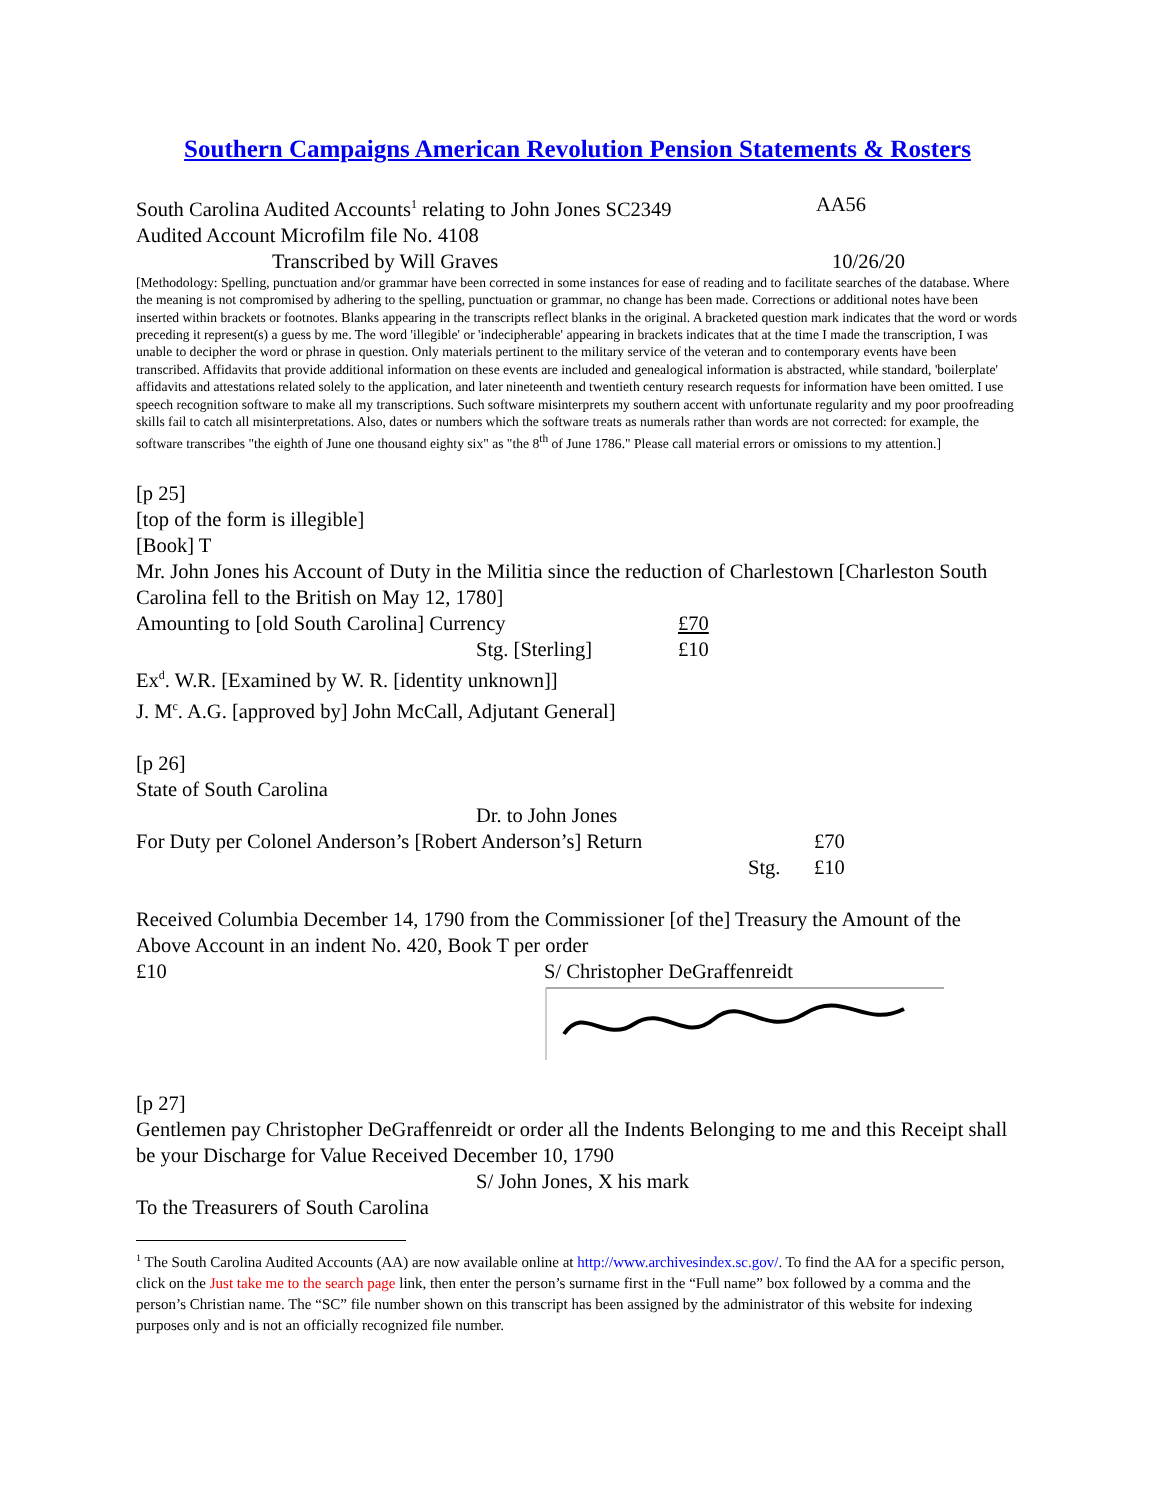Southern Campaigns American Revolution Pension Statements & Rosters
South Carolina Audited Accounts<sup>1</sup> relating to John Jones SC2349 AA56
Audited Account Microfilm file No. 4108
Transcribed by Will Graves 10/26/20
[Methodology: Spelling, punctuation and/or grammar have been corrected in some instances for ease of reading and to facilitate searches of the database. Where the meaning is not compromised by adhering to the spelling, punctuation or grammar, no change has been made. Corrections or additional notes have been inserted within brackets or footnotes. Blanks appearing in the transcripts reflect blanks in the original. A bracketed question mark indicates that the word or words preceding it represent(s) a guess by me. The word 'illegible' or 'indecipherable' appearing in brackets indicates that at the time I made the transcription, I was unable to decipher the word or phrase in question. Only materials pertinent to the military service of the veteran and to contemporary events have been transcribed. Affidavits that provide additional information on these events are included and genealogical information is abstracted, while standard, 'boilerplate' affidavits and attestations related solely to the application, and later nineteenth and twentieth century research requests for information have been omitted. I use speech recognition software to make all my transcriptions. Such software misinterprets my southern accent with unfortunate regularity and my poor proofreading skills fail to catch all misinterpretations. Also, dates or numbers which the software treats as numerals rather than words are not corrected: for example, the software transcribes "the eighth of June one thousand eighty six" as "the 8<sup>th</sup> of June 1786." Please call material errors or omissions to my attention.]
[p 25]
[top of the form is illegible]
[Book] T
Mr. John Jones his Account of Duty in the Militia since the reduction of Charlestown [Charleston South Carolina fell to the British on May 12, 1780]
Amounting to [old South Carolina] Currency £70
Stg. [Sterling] £10
Ex<sup>d</sup>. W.R. [Examined by W. R. [identity unknown]]
J. M<sup>c</sup>. A.G. [approved by] John McCall, Adjutant General]
[p 26]
State of South Carolina
Dr. to John Jones
For Duty per Colonel Anderson’s [Robert Anderson’s] Return £70
Stg. £10
Received Columbia December 14, 1790 from the Commissioner [of the] Treasury the Amount of the Above Account in an indent No. 420, Book T per order
£10 S/ Christopher DeGraffenreidt
[p 27]
Gentlemen pay Christopher DeGraffenreidt or order all the Indents Belonging to me and this Receipt shall be your Discharge for Value Received December 10, 1790
S/ John Jones, X his mark
To the Treasurers of South Carolina
<sup>1</sup> The South Carolina Audited Accounts (AA) are now available online at http://www.archivesindex.sc.gov/. To find the AA for a specific person, click on the Just take me to the search page link, then enter the person’s surname first in the “Full name” box followed by a comma and the person’s Christian name. The “SC” file number shown on this transcript has been assigned by the administrator of this website for indexing purposes only and is not an officially recognized file number.